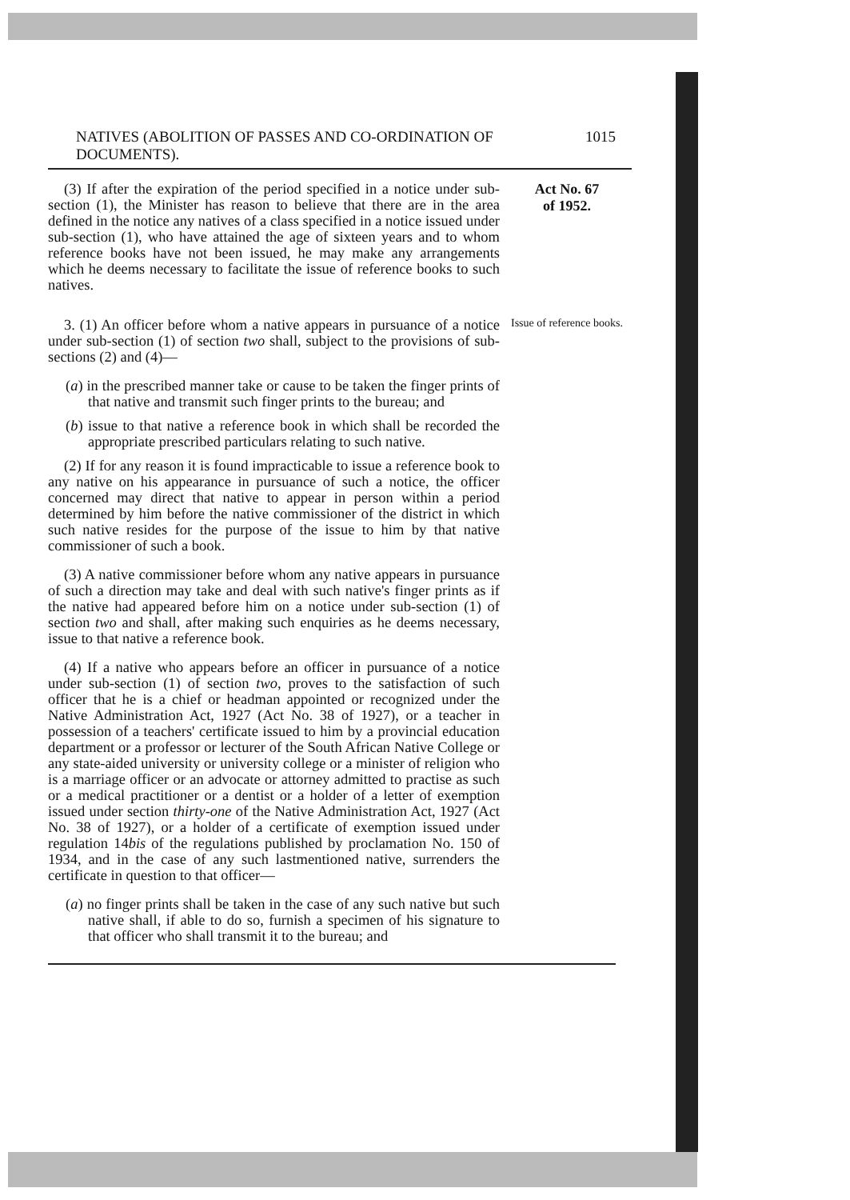NATIVES (ABOLITION OF PASSES AND CO-ORDINATION OF DOCUMENTS). 1015
(3) If after the expiration of the period specified in a notice under sub-section (1), the Minister has reason to believe that there are in the area defined in the notice any natives of a class specified in a notice issued under sub-section (1), who have attained the age of sixteen years and to whom reference books have not been issued, he may make any arrangements which he deems necessary to facilitate the issue of reference books to such natives.
Act No. 67
of 1952.
3. (1) An officer before whom a native appears in pursuance of a notice under sub-section (1) of section two shall, subject to the provisions of sub-sections (2) and (4)—
(a) in the prescribed manner take or cause to be taken the finger prints of that native and transmit such finger prints to the bureau; and
(b) issue to that native a reference book in which shall be recorded the appropriate prescribed particulars relating to such native.
(2) If for any reason it is found impracticable to issue a reference book to any native on his appearance in pursuance of such a notice, the officer concerned may direct that native to appear in person within a period determined by him before the native commissioner of the district in which such native resides for the purpose of the issue to him by that native commissioner of such a book.
(3) A native commissioner before whom any native appears in pursuance of such a direction may take and deal with such native's finger prints as if the native had appeared before him on a notice under sub-section (1) of section two and shall, after making such enquiries as he deems necessary, issue to that native a reference book.
(4) If a native who appears before an officer in pursuance of a notice under sub-section (1) of section two, proves to the satisfaction of such officer that he is a chief or headman appointed or recognized under the Native Administration Act, 1927 (Act No. 38 of 1927), or a teacher in possession of a teachers' certificate issued to him by a provincial education department or a professor or lecturer of the South African Native College or any state-aided university or university college or a minister of religion who is a marriage officer or an advocate or attorney admitted to practise as such or a medical practitioner or a dentist or a holder of a letter of exemption issued under section thirty-one of the Native Administration Act, 1927 (Act No. 38 of 1927), or a holder of a certificate of exemption issued under regulation 14bis of the regulations published by proclamation No. 150 of 1934, and in the case of any such lastmentioned native, surrenders the certificate in question to that officer—
(a) no finger prints shall be taken in the case of any such native but such native shall, if able to do so, furnish a specimen of his signature to that officer who shall transmit it to the bureau; and
Issue of reference books.